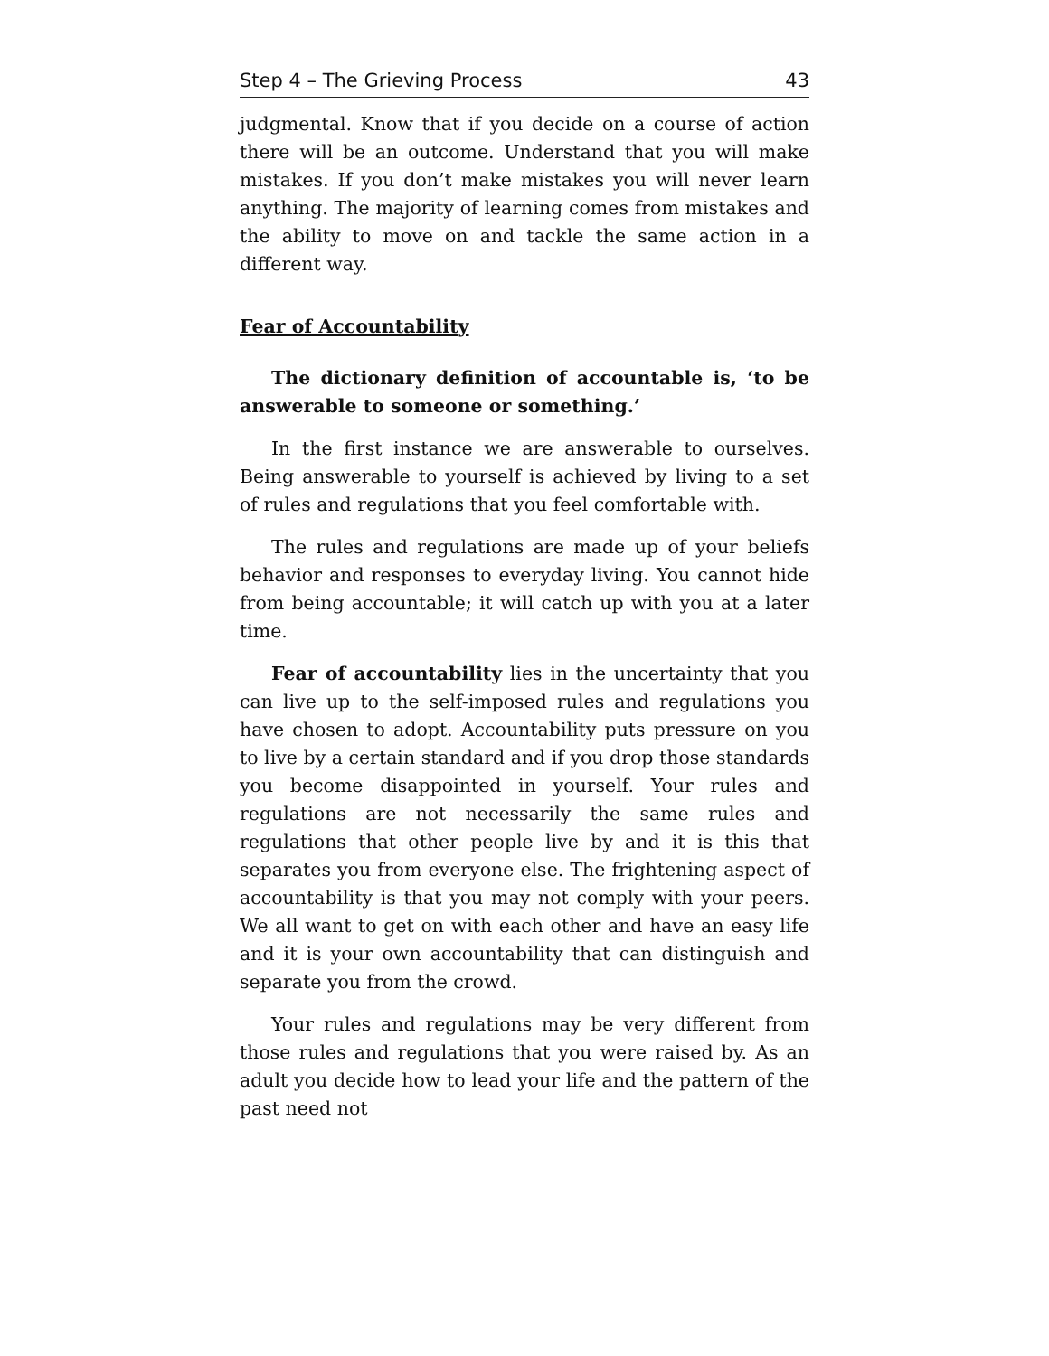Step 4 – The Grieving Process 43
judgmental. Know that if you decide on a course of action there will be an outcome. Understand that you will make mistakes. If you don’t make mistakes you will never learn anything. The majority of learning comes from mistakes and the ability to move on and tackle the same action in a different way.
Fear of Accountability
The dictionary definition of accountable is, ‘to be answerable to someone or something.’
In the first instance we are answerable to ourselves. Being answerable to yourself is achieved by living to a set of rules and regulations that you feel comfortable with.
The rules and regulations are made up of your beliefs behavior and responses to everyday living. You cannot hide from being accountable; it will catch up with you at a later time.
Fear of accountability lies in the uncertainty that you can live up to the self-imposed rules and regulations you have chosen to adopt. Accountability puts pressure on you to live by a certain standard and if you drop those standards you become disappointed in yourself. Your rules and regulations are not necessarily the same rules and regulations that other people live by and it is this that separates you from everyone else. The frightening aspect of accountability is that you may not comply with your peers. We all want to get on with each other and have an easy life and it is your own accountability that can distinguish and separate you from the crowd.
Your rules and regulations may be very different from those rules and regulations that you were raised by. As an adult you decide how to lead your life and the pattern of the past need not